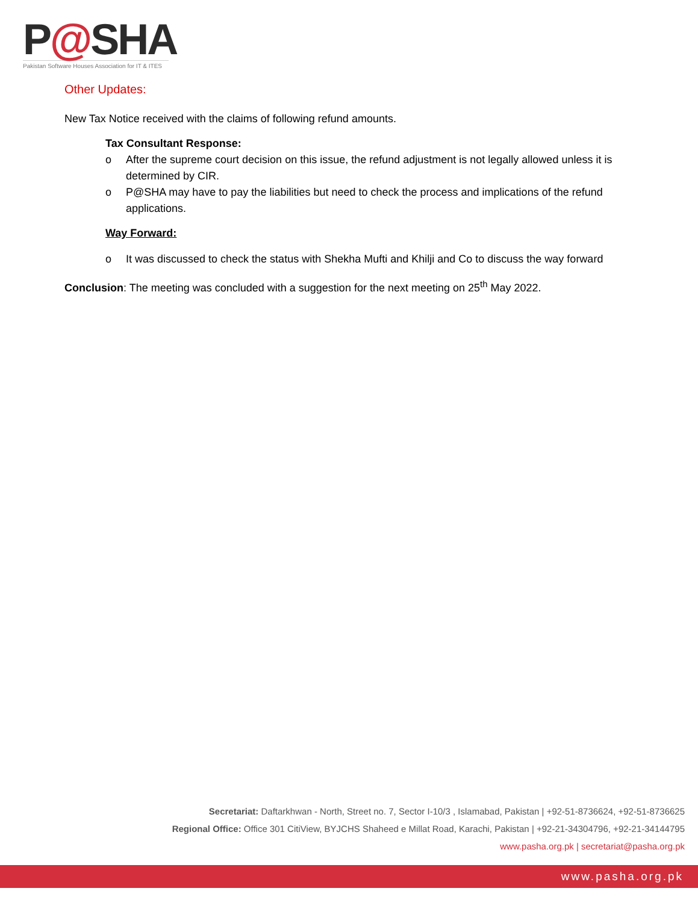P@SHA
Pakistan Software Houses Association for IT & ITES
Other Updates:
New Tax Notice received with the claims of following refund amounts.
Tax Consultant Response:
o After the supreme court decision on this issue, the refund adjustment is not legally allowed unless it is determined by CIR.
o P@SHA may have to pay the liabilities but need to check the process and implications of the refund applications.
Way Forward:
o It was discussed to check the status with Shekha Mufti and Khilji and Co to discuss the way forward
Conclusion: The meeting was concluded with a suggestion for the next meeting on 25<sup>th</sup> May 2022.
Secretariat: Daftarkhwan - North, Street no. 7, Sector I-10/3 , Islamabad, Pakistan | +92-51-8736624, +92-51-8736625
Regional Office: Office 301 CitiView, BYJCHS Shaheed e Millat Road, Karachi, Pakistan | +92-21-34304796, +92-21-34144795
www.pasha.org.pk | secretariat@pasha.org.pk
www.pasha.org.pk